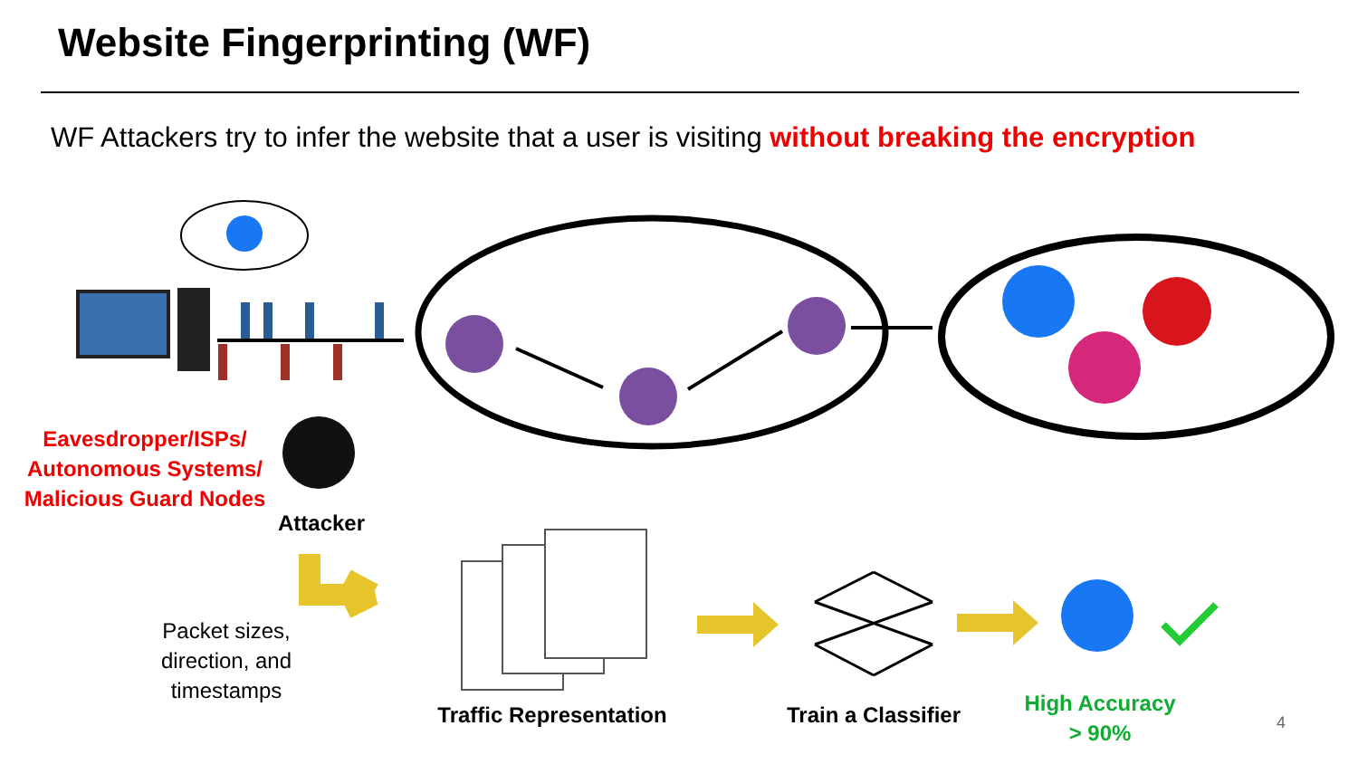Website Fingerprinting (WF)
WF Attackers try to infer the website that a user is visiting without breaking the encryption
Eavesdropper/ISPs/
Autonomous Systems/
Malicious Guard Nodes
Attacker
Packet sizes,
direction, and
timestamps
Traffic Representation
Train a Classifier
High Accuracy
> 90%
4